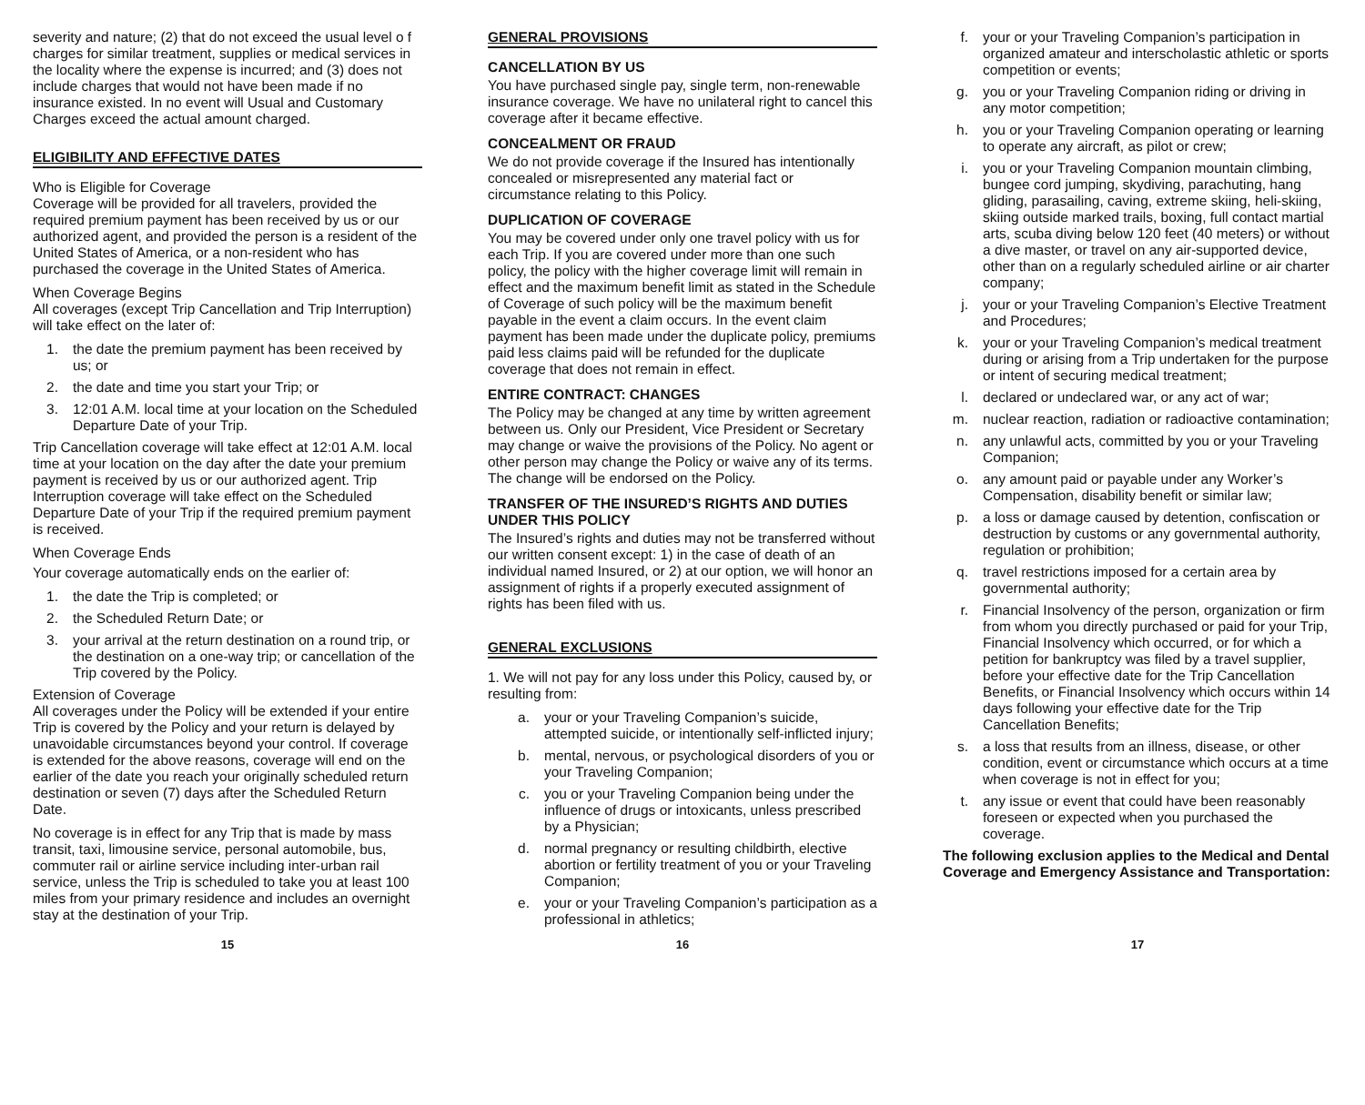severity and nature; (2) that do not exceed the usual level o f charges for similar treatment, supplies or medical services in the locality where the expense is incurred; and (3) does not include charges that would not have been made if no insurance existed. In no event will Usual and Customary Charges exceed the actual amount charged.
ELIGIBILITY AND EFFECTIVE DATES
Who is Eligible for Coverage
Coverage will be provided for all travelers, provided the required premium payment has been received by us or our authorized agent, and provided the person is a resident of the United States of America, or a non-resident who has purchased the coverage in the United States of America.
When Coverage Begins
All coverages (except Trip Cancellation and Trip Interruption) will take effect on the later of:
1. the date the premium payment has been received by us; or
2. the date and time you start your Trip; or
3. 12:01 A.M. local time at your location on the Scheduled Departure Date of your Trip.
Trip Cancellation coverage will take effect at 12:01 A.M. local time at your location on the day after the date your premium payment is received by us or our authorized agent. Trip Interruption coverage will take effect on the Scheduled Departure Date of your Trip if the required premium payment is received.
When Coverage Ends
Your coverage automatically ends on the earlier of:
1. the date the Trip is completed; or
2. the Scheduled Return Date; or
3. your arrival at the return destination on a round trip, or the destination on a one-way trip; or cancellation of the Trip covered by the Policy.
Extension of Coverage
All coverages under the Policy will be extended if your entire Trip is covered by the Policy and your return is delayed by unavoidable circumstances beyond your control. If coverage is extended for the above reasons, coverage will end on the earlier of the date you reach your originally scheduled return destination or seven (7) days after the Scheduled Return Date.
No coverage is in effect for any Trip that is made by mass transit, taxi, limousine service, personal automobile, bus, commuter rail or airline service including inter-urban rail service, unless the Trip is scheduled to take you at least 100 miles from your primary residence and includes an overnight stay at the destination of your Trip.
GENERAL PROVISIONS
CANCELLATION BY US
You have purchased single pay, single term, non-renewable insurance coverage. We have no unilateral right to cancel this coverage after it became effective.
CONCEALMENT OR FRAUD
We do not provide coverage if the Insured has intentionally concealed or misrepresented any material fact or circumstance relating to this Policy.
DUPLICATION OF COVERAGE
You may be covered under only one travel policy with us for each Trip. If you are covered under more than one such policy, the policy with the higher coverage limit will remain in effect and the maximum benefit limit as stated in the Schedule of Coverage of such policy will be the maximum benefit payable in the event a claim occurs. In the event claim payment has been made under the duplicate policy, premiums paid less claims paid will be refunded for the duplicate coverage that does not remain in effect.
ENTIRE CONTRACT: CHANGES
The Policy may be changed at any time by written agreement between us. Only our President, Vice President or Secretary may change or waive the provisions of the Policy. No agent or other person may change the Policy or waive any of its terms. The change will be endorsed on the Policy.
TRANSFER OF THE INSURED’S RIGHTS AND DUTIES UNDER THIS POLICY
The Insured’s rights and duties may not be transferred without our written consent except: 1) in the case of death of an individual named Insured, or 2) at our option, we will honor an assignment of rights if a properly executed assignment of rights has been filed with us.
GENERAL EXCLUSIONS
1. We will not pay for any loss under this Policy, caused by, or resulting from:
a. your or your Traveling Companion’s suicide, attempted suicide, or intentionally self-inflicted injury;
b. mental, nervous, or psychological disorders of you or your Traveling Companion;
c. you or your Traveling Companion being under the influence of drugs or intoxicants, unless prescribed by a Physician;
d. normal pregnancy or resulting childbirth, elective abortion or fertility treatment of you or your Traveling Companion;
e. your or your Traveling Companion’s participation as a professional in athletics;
f. your or your Traveling Companion’s participation in organized amateur and interscholastic athletic or sports competition or events;
g. you or your Traveling Companion riding or driving in any motor competition;
h. you or your Traveling Companion operating or learning to operate any aircraft, as pilot or crew;
i. you or your Traveling Companion mountain climbing, bungee cord jumping, skydiving, parachuting, hang gliding, parasailing, caving, extreme skiing, heli-skiing, skiing outside marked trails, boxing, full contact martial arts, scuba diving below 120 feet (40 meters) or without a dive master, or travel on any air-supported device, other than on a regularly scheduled airline or air charter company;
j. your or your Traveling Companion’s Elective Treatment and Procedures;
k. your or your Traveling Companion’s medical treatment during or arising from a Trip undertaken for the purpose or intent of securing medical treatment;
l. declared or undeclared war, or any act of war;
m. nuclear reaction, radiation or radioactive contamination;
n. any unlawful acts, committed by you or your Traveling Companion;
o. any amount paid or payable under any Worker’s Compensation, disability benefit or similar law;
p. a loss or damage caused by detention, confiscation or destruction by customs or any governmental authority, regulation or prohibition;
q. travel restrictions imposed for a certain area by governmental authority;
r. Financial Insolvency of the person, organization or firm from whom you directly purchased or paid for your Trip, Financial Insolvency which occurred, or for which a petition for bankruptcy was filed by a travel supplier, before your effective date for the Trip Cancellation Benefits, or Financial Insolvency which occurs within 14 days following your effective date for the Trip Cancellation Benefits;
s. a loss that results from an illness, disease, or other condition, event or circumstance which occurs at a time when coverage is not in effect for you;
t. any issue or event that could have been reasonably foreseen or expected when you purchased the coverage.
The following exclusion applies to the Medical and Dental Coverage and Emergency Assistance and Transportation:
15 16 17